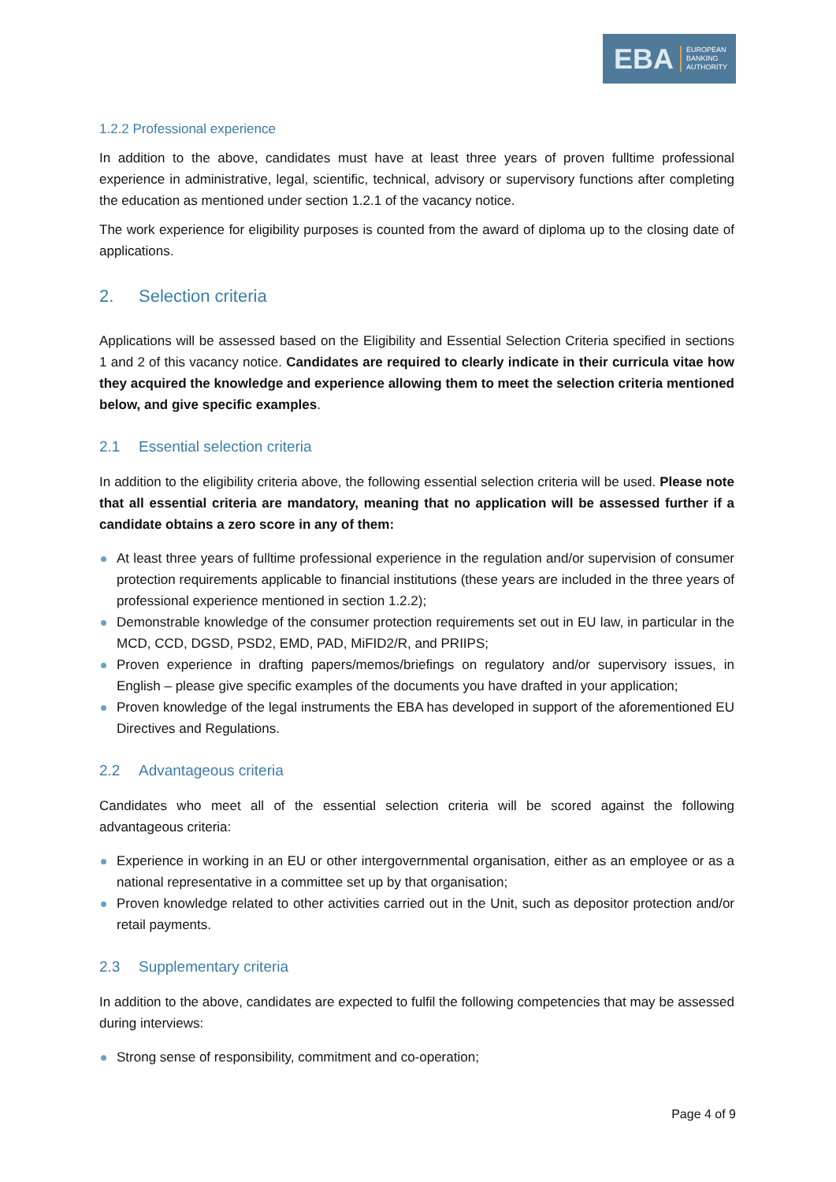EBA EUROPEAN
BANKING
AUTHORITY
1.2.2 Professional experience
In addition to the above, candidates must have at least three years of proven fulltime professional experience in administrative, legal, scientific, technical, advisory or supervisory functions after completing the education as mentioned under section 1.2.1 of the vacancy notice.
The work experience for eligibility purposes is counted from the award of diploma up to the closing date of applications.
2. Selection criteria
Applications will be assessed based on the Eligibility and Essential Selection Criteria specified in sections 1 and 2 of this vacancy notice. Candidates are required to clearly indicate in their curricula vitae how they acquired the knowledge and experience allowing them to meet the selection criteria mentioned below, and give specific examples.
2.1 Essential selection criteria
In addition to the eligibility criteria above, the following essential selection criteria will be used. Please note that all essential criteria are mandatory, meaning that no application will be assessed further if a candidate obtains a zero score in any of them:
At least three years of fulltime professional experience in the regulation and/or supervision of consumer protection requirements applicable to financial institutions (these years are included in the three years of professional experience mentioned in section 1.2.2);
Demonstrable knowledge of the consumer protection requirements set out in EU law, in particular in the MCD, CCD, DGSD, PSD2, EMD, PAD, MiFID2/R, and PRIIPS;
Proven experience in drafting papers/memos/briefings on regulatory and/or supervisory issues, in English – please give specific examples of the documents you have drafted in your application;
Proven knowledge of the legal instruments the EBA has developed in support of the aforementioned EU Directives and Regulations.
2.2 Advantageous criteria
Candidates who meet all of the essential selection criteria will be scored against the following advantageous criteria:
Experience in working in an EU or other intergovernmental organisation, either as an employee or as a national representative in a committee set up by that organisation;
Proven knowledge related to other activities carried out in the Unit, such as depositor protection and/or retail payments.
2.3 Supplementary criteria
In addition to the above, candidates are expected to fulfil the following competencies that may be assessed during interviews:
Strong sense of responsibility, commitment and co-operation;
Page 4 of 9